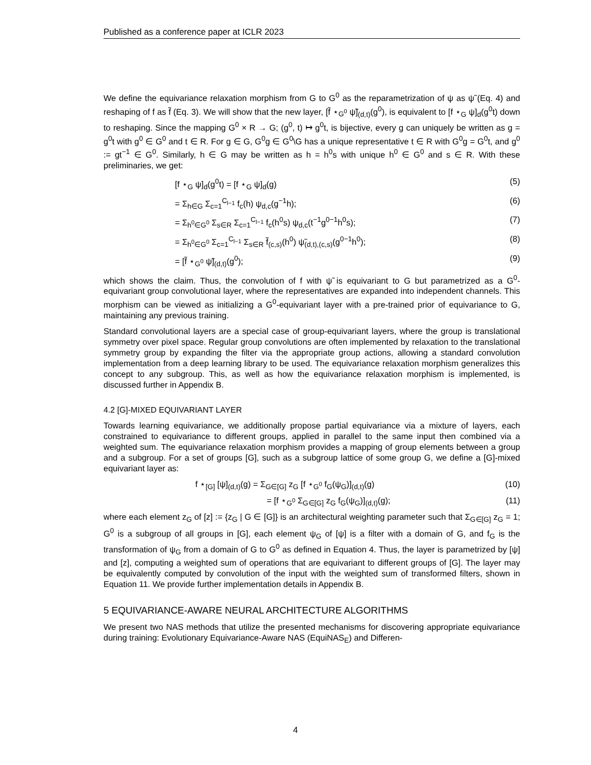Published as a conference paper at ICLR 2023
We define the equivariance relaxation morphism from G to G<sup>0</sup> as the reparametrization of ψ as ψ̃ (Eq. 4) and reshaping of f as f̃ (Eq. 3). We will show that the new layer, [f̃ ⋆<sub>G<sup>0</sup></sub> ψ̃]<sub>(d,t)</sub>(g<sup>0</sup>), is equivalent to [f ⋆<sub>G</sub> ψ]<sub>d</sub>(g<sup>0</sup>t) down to reshaping. Since the mapping G<sup>0</sup> × R → G; (g<sup>0</sup>, t) ↦ g<sup>0</sup>t, is bijective, every g can uniquely be written as g = g<sup>0</sup>t with g<sup>0</sup> ∈ G<sup>0</sup> and t ∈ R. For g ∈ G, G<sup>0</sup>g ∈ G<sup>0</sup>\G has a unique representative t ∈ R with G<sup>0</sup>g = G<sup>0</sup>t, and g<sup>0</sup> := gt<sup>−1</sup> ∈ G<sup>0</sup>. Similarly, h ∈ G may be written as h = h<sup>0</sup>s with unique h<sup>0</sup> ∈ G<sup>0</sup> and s ∈ R. With these preliminaries, we get:
[f ⋆<sub>G</sub> ψ]<sub>d</sub>(g<sup>0</sup>t) = [f ⋆<sub>G</sub> ψ]<sub>d</sub>(g) (5)
= Σ<sub>h∈G</sub> Σ<sub>c=1</sub><sup>C<sub>l−1</sub></sup> f<sub>c</sub>(h) ψ<sub>d,c</sub>(g<sup>−1</sup>h); (6)
= Σ<sub>h<sup>0</sup>∈G<sup>0</sup></sub> Σ<sub>s∈R</sub> Σ<sub>c=1</sub><sup>C<sub>l−1</sub></sup> f<sub>c</sub>(h<sup>0</sup>s) ψ<sub>d,c</sub>(t<sup>−1</sup>g<sup>0−1</sup>h<sup>0</sup>s); (7)
= Σ<sub>h<sup>0</sup>∈G<sup>0</sup></sub> Σ<sub>c=1</sub><sup>C<sub>l−1</sub></sup> Σ<sub>s∈R</sub> f̃<sub>(c,s)</sub>(h<sup>0</sup>) ψ̃<sub>(d,t),(c,s)</sub>(g<sup>0−1</sup>h<sup>0</sup>); (8)
= [f̃ ⋆<sub>G<sup>0</sup></sub> ψ̃]<sub>(d,t)</sub>(g<sup>0</sup>); (9)
which shows the claim. Thus, the convolution of f with ψ̃ is equivariant to G but parametrized as a G<sup>0</sup>-equivariant group convolutional layer, where the representatives are expanded into independent channels. This morphism can be viewed as initializing a G<sup>0</sup>-equivariant layer with a pre-trained prior of equivariance to G, maintaining any previous training.
Standard convolutional layers are a special case of group-equivariant layers, where the group is translational symmetry over pixel space. Regular group convolutions are often implemented by relaxation to the translational symmetry group by expanding the filter via the appropriate group actions, allowing a standard convolution implementation from a deep learning library to be used. The equivariance relaxation morphism generalizes this concept to any subgroup. This, as well as how the equivariance relaxation morphism is implemented, is discussed further in Appendix B.
4.2 [G]-MIXED EQUIVARIANT LAYER
Towards learning equivariance, we additionally propose partial equivariance via a mixture of layers, each constrained to equivariance to different groups, applied in parallel to the same input then combined via a weighted sum. The equivariance relaxation morphism provides a mapping of group elements between a group and a subgroup. For a set of groups [G], such as a subgroup lattice of some group G, we define a [G]-mixed equivariant layer as:
f ⋆<sub>[G]</sub> [ψ]<sub>(d,t)</sub>(g) = Σ<sub>G∈[G]</sub> z<sub>G</sub> [f ⋆<sub>G<sup>0</sup></sub> f<sub>G</sub>(ψ<sub>G</sub>)]<sub>(d,t)</sub>(g) (10)
= [f ⋆<sub>G<sup>0</sup></sub> Σ<sub>G∈[G]</sub> z<sub>G</sub> f<sub>G</sub>(ψ<sub>G</sub>)]<sub>(d,t)</sub>(g); (11)
where each element z<sub>G</sub> of [z] := {z<sub>G</sub> | G ∈ [G]} is an architectural weighting parameter such that Σ<sub>G∈[G]</sub> z<sub>G</sub> = 1; G<sup>0</sup> is a subgroup of all groups in [G], each element ψ<sub>G</sub> of [ψ] is a filter with a domain of G, and f<sub>G</sub> is the transformation of ψ<sub>G</sub> from a domain of G to G<sup>0</sup> as defined in Equation 4. Thus, the layer is parametrized by [ψ] and [z], computing a weighted sum of operations that are equivariant to different groups of [G]. The layer may be equivalently computed by convolution of the input with the weighted sum of transformed filters, shown in Equation 11. We provide further implementation details in Appendix B.
5 EQUIVARIANCE-AWARE NEURAL ARCHITECTURE ALGORITHMS
We present two NAS methods that utilize the presented mechanisms for discovering appropriate equivariance during training: Evolutionary Equivariance-Aware NAS (EquiNAS<sub>E</sub>) and Differen-
4